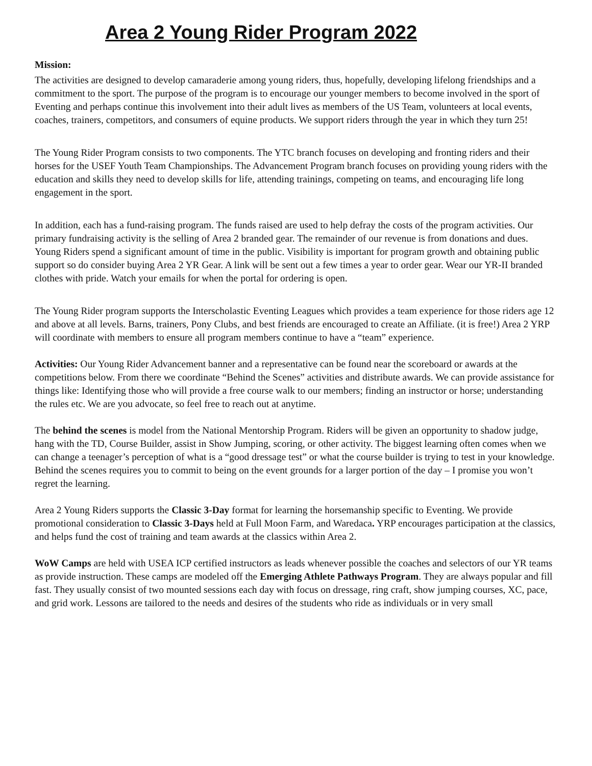Area 2 Young Rider Program 2022
Mission:
The activities are designed to develop camaraderie among young riders, thus, hopefully, developing lifelong friendships and a commitment to the sport. The purpose of the program is to encourage our younger members to become involved in the sport of Eventing and perhaps continue this involvement into their adult lives as members of the US Team, volunteers at local events, coaches, trainers, competitors, and consumers of equine products. We support riders through the year in which they turn 25!
The Young Rider Program consists to two components. The YTC branch focuses on developing and fronting riders and their horses for the USEF Youth Team Championships. The Advancement Program branch focuses on providing young riders with the education and skills they need to develop skills for life, attending trainings, competing on teams, and encouraging life long engagement in the sport.
In addition, each has a fund-raising program. The funds raised are used to help defray the costs of the program activities. Our primary fundraising activity is the selling of Area 2 branded gear. The remainder of our revenue is from donations and dues. Young Riders spend a significant amount of time in the public. Visibility is important for program growth and obtaining public support so do consider buying Area 2 YR Gear. A link will be sent out a few times a year to order gear. Wear our YR-II branded clothes with pride. Watch your emails for when the portal for ordering is open.
The Young Rider program supports the Interscholastic Eventing Leagues which provides a team experience for those riders age 12 and above at all levels. Barns, trainers, Pony Clubs, and best friends are encouraged to create an Affiliate. (it is free!) Area 2 YRP will coordinate with members to ensure all program members continue to have a “team” experience.
Activities: Our Young Rider Advancement banner and a representative can be found near the scoreboard or awards at the competitions below. From there we coordinate “Behind the Scenes” activities and distribute awards. We can provide assistance for things like: Identifying those who will provide a free course walk to our members; finding an instructor or horse; understanding the rules etc. We are you advocate, so feel free to reach out at anytime.
The behind the scenes is model from the National Mentorship Program. Riders will be given an opportunity to shadow judge, hang with the TD, Course Builder, assist in Show Jumping, scoring, or other activity. The biggest learning often comes when we can change a teenager’s perception of what is a “good dressage test” or what the course builder is trying to test in your knowledge. Behind the scenes requires you to commit to being on the event grounds for a larger portion of the day – I promise you won’t regret the learning.
Area 2 Young Riders supports the Classic 3-Day format for learning the horsemanship specific to Eventing. We provide promotional consideration to Classic 3-Days held at Full Moon Farm, and Waredaca. YRP encourages participation at the classics, and helps fund the cost of training and team awards at the classics within Area 2.
WoW Camps are held with USEA ICP certified instructors as leads whenever possible the coaches and selectors of our YR teams as provide instruction. These camps are modeled off the Emerging Athlete Pathways Program. They are always popular and fill fast. They usually consist of two mounted sessions each day with focus on dressage, ring craft, show jumping courses, XC, pace, and grid work. Lessons are tailored to the needs and desires of the students who ride as individuals or in very small